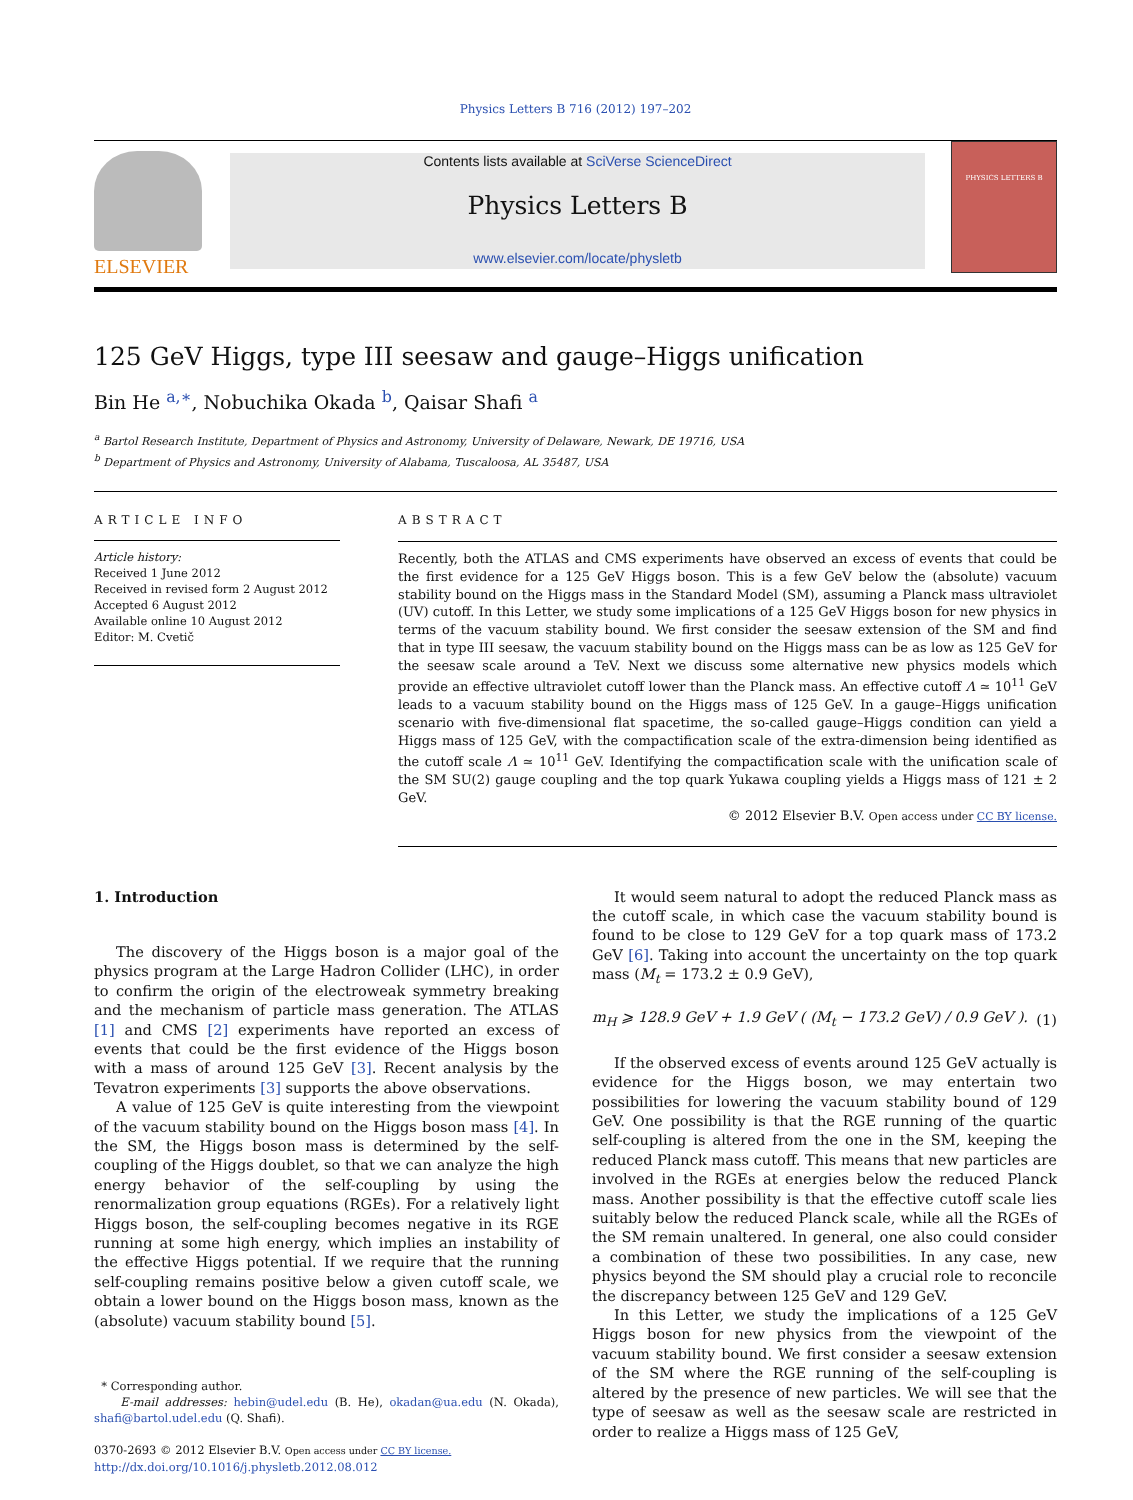Physics Letters B 716 (2012) 197–202
ELSEVIER
Contents lists available at SciVerse ScienceDirect
Physics Letters B
www.elsevier.com/locate/physletb
PHYSICS LETTERS B
125 GeV Higgs, type III seesaw and gauge–Higgs unification
Bin He <sup>a,∗</sup>, Nobuchika Okada <sup>b</sup>, Qaisar Shafi <sup>a</sup>
<sup>a</sup> Bartol Research Institute, Department of Physics and Astronomy, University of Delaware, Newark, DE 19716, USA
<sup>b</sup> Department of Physics and Astronomy, University of Alabama, Tuscaloosa, AL 35487, USA
ARTICLE INFO
Article history:
Received 1 June 2012
Received in revised form 2 August 2012
Accepted 6 August 2012
Available online 10 August 2012
Editor: M. Cvetič
ABSTRACT
Recently, both the ATLAS and CMS experiments have observed an excess of events that could be the first evidence for a 125 GeV Higgs boson. This is a few GeV below the (absolute) vacuum stability bound on the Higgs mass in the Standard Model (SM), assuming a Planck mass ultraviolet (UV) cutoff. In this Letter, we study some implications of a 125 GeV Higgs boson for new physics in terms of the vacuum stability bound. We first consider the seesaw extension of the SM and find that in type III seesaw, the vacuum stability bound on the Higgs mass can be as low as 125 GeV for the seesaw scale around a TeV. Next we discuss some alternative new physics models which provide an effective ultraviolet cutoff lower than the Planck mass. An effective cutoff Λ ≃ 10<sup>11</sup> GeV leads to a vacuum stability bound on the Higgs mass of 125 GeV. In a gauge–Higgs unification scenario with five-dimensional flat spacetime, the so-called gauge–Higgs condition can yield a Higgs mass of 125 GeV, with the compactification scale of the extra-dimension being identified as the cutoff scale Λ ≃ 10<sup>11</sup> GeV. Identifying the compactification scale with the unification scale of the SM SU(2) gauge coupling and the top quark Yukawa coupling yields a Higgs mass of 121 ± 2 GeV.
© 2012 Elsevier B.V. Open access under CC BY license.
1. Introduction
The discovery of the Higgs boson is a major goal of the physics program at the Large Hadron Collider (LHC), in order to confirm the origin of the electroweak symmetry breaking and the mechanism of particle mass generation. The ATLAS [1] and CMS [2] experiments have reported an excess of events that could be the first evidence of the Higgs boson with a mass of around 125 GeV [3]. Recent analysis by the Tevatron experiments [3] supports the above observations.
A value of 125 GeV is quite interesting from the viewpoint of the vacuum stability bound on the Higgs boson mass [4]. In the SM, the Higgs boson mass is determined by the self-coupling of the Higgs doublet, so that we can analyze the high energy behavior of the self-coupling by using the renormalization group equations (RGEs). For a relatively light Higgs boson, the self-coupling becomes negative in its RGE running at some high energy, which implies an instability of the effective Higgs potential. If we require that the running self-coupling remains positive below a given cutoff scale, we obtain a lower bound on the Higgs boson mass, known as the (absolute) vacuum stability bound [5].
* Corresponding author.
E-mail addresses: hebin@udel.edu (B. He), okadan@ua.edu (N. Okada), shafi@bartol.udel.edu (Q. Shafi).
0370-2693 © 2012 Elsevier B.V. Open access under CC BY license.
http://dx.doi.org/10.1016/j.physletb.2012.08.012
It would seem natural to adopt the reduced Planck mass as the cutoff scale, in which case the vacuum stability bound is found to be close to 129 GeV for a top quark mass of 173.2 GeV [6]. Taking into account the uncertainty on the top quark mass (M<sub>t</sub> = 173.2 ± 0.9 GeV),
m<sub>H</sub> ⩾ 128.9 GeV + 1.9 GeV ( (M<sub>t</sub> − 173.2 GeV) / 0.9 GeV ). (1)
If the observed excess of events around 125 GeV actually is evidence for the Higgs boson, we may entertain two possibilities for lowering the vacuum stability bound of 129 GeV. One possibility is that the RGE running of the quartic self-coupling is altered from the one in the SM, keeping the reduced Planck mass cutoff. This means that new particles are involved in the RGEs at energies below the reduced Planck mass. Another possibility is that the effective cutoff scale lies suitably below the reduced Planck scale, while all the RGEs of the SM remain unaltered. In general, one also could consider a combination of these two possibilities. In any case, new physics beyond the SM should play a crucial role to reconcile the discrepancy between 125 GeV and 129 GeV.
In this Letter, we study the implications of a 125 GeV Higgs boson for new physics from the viewpoint of the vacuum stability bound. We first consider a seesaw extension of the SM where the RGE running of the self-coupling is altered by the presence of new particles. We will see that the type of seesaw as well as the seesaw scale are restricted in order to realize a Higgs mass of 125 GeV,